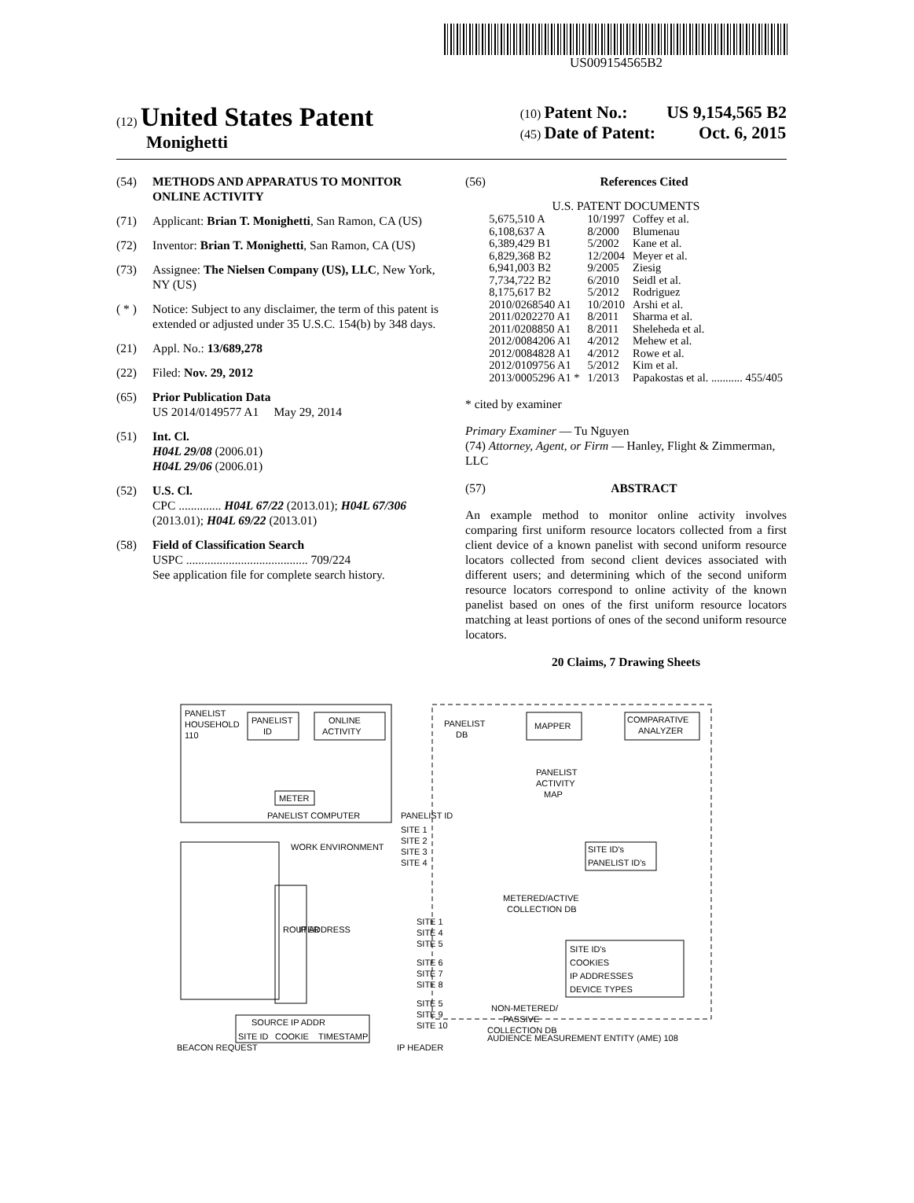US009154565B2
(12) United States Patent
Monighetti
(10) Patent No.: US 9,154,565 B2
(45) Date of Patent: Oct. 6, 2015
(54) METHODS AND APPARATUS TO MONITOR ONLINE ACTIVITY
(71) Applicant: Brian T. Monighetti, San Ramon, CA (US)
(72) Inventor: Brian T. Monighetti, San Ramon, CA (US)
(73) Assignee: The Nielsen Company (US), LLC, New York, NY (US)
( * ) Notice: Subject to any disclaimer, the term of this patent is extended or adjusted under 35 U.S.C. 154(b) by 348 days.
(21) Appl. No.: 13/689,278
(22) Filed: Nov. 29, 2012
(65) Prior Publication Data
US 2014/0149577 A1 May 29, 2014
(51) Int. Cl.
H04L 29/08 (2006.01)
H04L 29/06 (2006.01)
(52) U.S. Cl.
CPC .............. H04L 67/22 (2013.01); H04L 67/306 (2013.01); H04L 69/22 (2013.01)
(58) Field of Classification Search
USPC ........................................ 709/224
See application file for complete search history.
(56) References Cited
U.S. PATENT DOCUMENTS
| 5,675,510 A | 10/1997 | Coffey et al. |
| 6,108,637 A | 8/2000 | Blumenau |
| 6,389,429 B1 | 5/2002 | Kane et al. |
| 6,829,368 B2 | 12/2004 | Meyer et al. |
| 6,941,003 B2 | 9/2005 | Ziesig |
| 7,734,722 B2 | 6/2010 | Seidl et al. |
| 8,175,617 B2 | 5/2012 | Rodriguez |
| 2010/0268540 A1 | 10/2010 | Arshi et al. |
| 2011/0202270 A1 | 8/2011 | Sharma et al. |
| 2011/0208850 A1 | 8/2011 | Sheleheda et al. |
| 2012/0084206 A1 | 4/2012 | Mehew et al. |
| 2012/0084828 A1 | 4/2012 | Rowe et al. |
| 2012/0109756 A1 | 5/2012 | Kim et al. |
| 2013/0005296 A1 * | 1/2013 | Papakostas et al. ........... 455/405 |
* cited by examiner
Primary Examiner — Tu Nguyen
(74) Attorney, Agent, or Firm — Hanley, Flight & Zimmerman, LLC
(57) ABSTRACT
An example method to monitor online activity involves comparing first uniform resource locators collected from a first client device of a known panelist with second uniform resource locators collected from second client devices associated with different users; and determining which of the second uniform resource locators correspond to online activity of the known panelist based on ones of the first uniform resource locators matching at least portions of ones of the second uniform resource locators.
20 Claims, 7 Drawing Sheets
PANELIST
HOUSEHOLD
110
PANELIST
ID
ONLINE
ACTIVITY
METER
PANELIST COMPUTER
PANELIST
DB
MAPPER
COMPARATIVE
ANALYZER
PANELIST
ACTIVITY
MAP
PANELIST ID
SITE 1
SITE 2
SITE 3
SITE 4
WORK ENVIRONMENT
SITE ID's
PANELIST ID's
METERED/ACTIVE
COLLECTION DB
SITE ID's
COOKIES
IP ADDRESSES
DEVICE TYPES
SITE 1
SITE 4
SITE 5
SITE 6
SITE 7
SITE 8
SITE 5
SITE 9
SITE 10
ROUTER
IP ADDRESS
NON-METERED/
PASSIVE
COLLECTION DB
SOURCE IP ADDR
SITE ID
COOKIE
TIMESTAMP
BEACON REQUEST
IP HEADER
AUDIENCE MEASUREMENT ENTITY (AME) 108